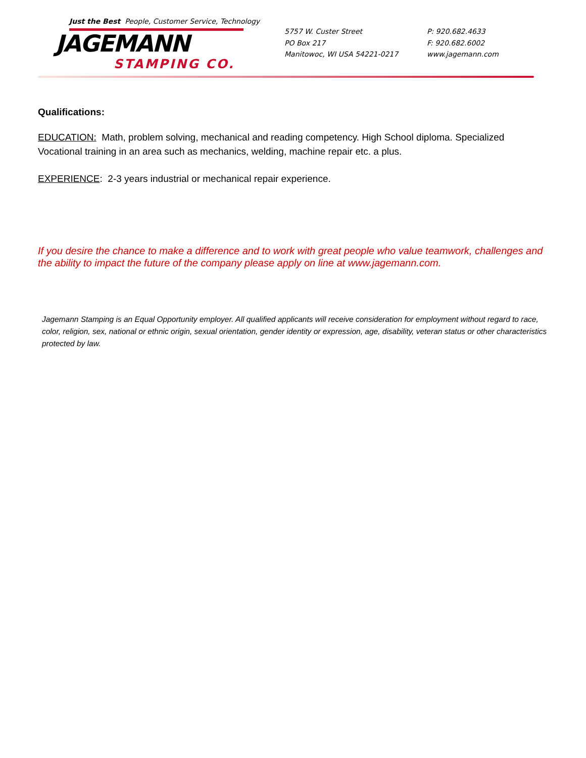Just the Best People, Customer Service, Technology
JAGEMANN
STAMPING CO.
5757 W. Custer Street
PO Box 217
Manitowoc, WI USA 54221-0217
P: 920.682.4633
F: 920.682.6002
www.jagemann.com
Qualifications:
EDUCATION: Math, problem solving, mechanical and reading competency. High School diploma. Specialized Vocational training in an area such as mechanics, welding, machine repair etc. a plus.
EXPERIENCE: 2-3 years industrial or mechanical repair experience.
If you desire the chance to make a difference and to work with great people who value teamwork, challenges and the ability to impact the future of the company please apply on line at www.jagemann.com.
Jagemann Stamping is an Equal Opportunity employer. All qualified applicants will receive consideration for employment without regard to race, color, religion, sex, national or ethnic origin, sexual orientation, gender identity or expression, age, disability, veteran status or other characteristics protected by law.